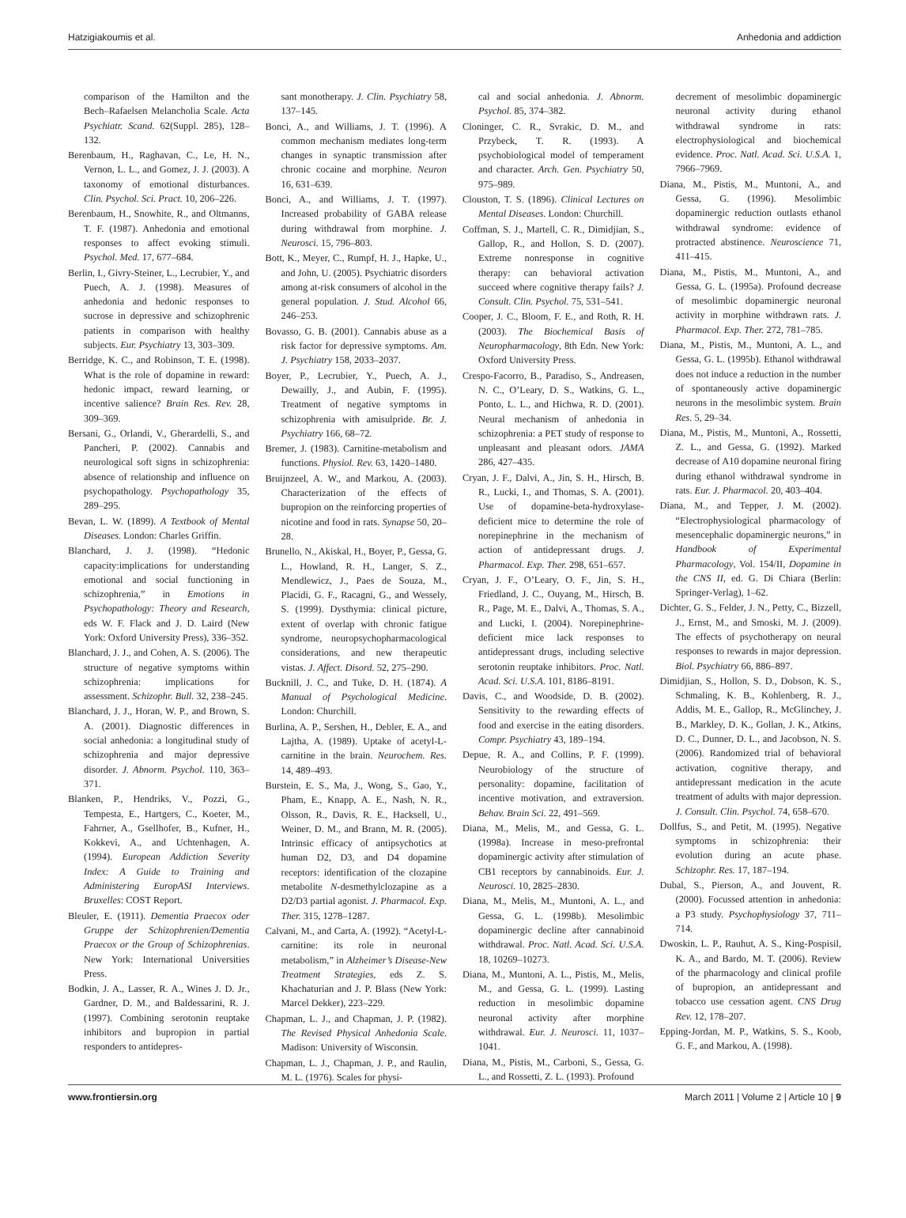Hatzigiakoumis et al. Anhedonia and addiction
comparison of the Hamilton and the Bech–Rafaelsen Melancholia Scale. Acta Psychiatr. Scand. 62(Suppl. 285), 128–132.
Berenbaum, H., Raghavan, C., Le, H. N., Vernon, L. L., and Gomez, J. J. (2003). A taxonomy of emotional disturbances. Clin. Psychol. Sci. Pract. 10, 206–226.
Berenbaum, H., Snowhite, R., and Oltmanns, T. F. (1987). Anhedonia and emotional responses to affect evoking stimuli. Psychol. Med. 17, 677–684.
Berlin, I., Givry-Steiner, L., Lecrubier, Y., and Puech, A. J. (1998). Measures of anhedonia and hedonic responses to sucrose in depressive and schizophrenic patients in comparison with healthy subjects. Eur. Psychiatry 13, 303–309.
Berridge, K. C., and Robinson, T. E. (1998). What is the role of dopamine in reward: hedonic impact, reward learning, or incentive salience? Brain Res. Rev. 28, 309–369.
Bersani, G., Orlandi, V., Gherardelli, S., and Pancheri, P. (2002). Cannabis and neurological soft signs in schizophrenia: absence of relationship and influence on psychopathology. Psychopathology 35, 289–295.
Bevan, L. W. (1899). A Textbook of Mental Diseases. London: Charles Griffin.
Blanchard, J. J. (1998). “Hedonic capacity:implications for understanding emotional and social functioning in schizophrenia,” in Emotions in Psychopathology: Theory and Research, eds W. F. Flack and J. D. Laird (New York: Oxford University Press), 336–352.
Blanchard, J. J., and Cohen, A. S. (2006). The structure of negative symptoms within schizophrenia: implications for assessment. Schizophr. Bull. 32, 238–245.
Blanchard, J. J., Horan, W. P., and Brown, S. A. (2001). Diagnostic differences in social anhedonia: a longitudinal study of schizophrenia and major depressive disorder. J. Abnorm. Psychol. 110, 363–371.
Blanken, P., Hendriks, V., Pozzi, G., Tempesta, E., Hartgers, C., Koeter, M., Fahrner, A., Gsellhofer, B., Kufner, H., Kokkevi, A., and Uchtenhagen, A. (1994). European Addiction Severity Index: A Guide to Training and Administering EuropASI Interviews. Bruxelles: COST Report.
Bleuler, E. (1911). Dementia Praecox oder Gruppe der Schizophrenien/Dementia Praecox or the Group of Schizophrenias. New York: International Universities Press.
Bodkin, J. A., Lasser, R. A., Wines J. D. Jr., Gardner, D. M., and Baldessarini, R. J. (1997). Combining serotonin reuptake inhibitors and bupropion in partial responders to antidepres-
sant monotherapy. J. Clin. Psychiatry 58, 137–145.
Bonci, A., and Williams, J. T. (1996). A common mechanism mediates long-term changes in synaptic transmission after chronic cocaine and morphine. Neuron 16, 631–639.
Bonci, A., and Williams, J. T. (1997). Increased probability of GABA release during withdrawal from morphine. J. Neurosci. 15, 796–803.
Bott, K., Meyer, C., Rumpf, H. J., Hapke, U., and John, U. (2005). Psychiatric disorders among at-risk consumers of alcohol in the general population. J. Stud. Alcohol 66, 246–253.
Bovasso, G. B. (2001). Cannabis abuse as a risk factor for depressive symptoms. Am. J. Psychiatry 158, 2033–2037.
Boyer, P., Lecrubier, Y., Puech, A. J., Dewailly, J., and Aubin, F. (1995). Treatment of negative symptoms in schizophrenia with amisulpride. Br. J. Psychiatry 166, 68–72.
Bremer, J. (1983). Carnitine-metabolism and functions. Physiol. Rev. 63, 1420–1480.
Bruijnzeel, A. W., and Markou, A. (2003). Characterization of the effects of bupropion on the reinforcing properties of nicotine and food in rats. Synapse 50, 20–28.
Brunello, N., Akiskal, H., Boyer, P., Gessa, G. L., Howland, R. H., Langer, S. Z., Mendlewicz, J., Paes de Souza, M., Placidi, G. F., Racagni, G., and Wessely, S. (1999). Dysthymia: clinical picture, extent of overlap with chronic fatigue syndrome, neuropsychopharmacological considerations, and new therapeutic vistas. J. Affect. Disord. 52, 275–290.
Bucknill, J. C., and Tuke, D. H. (1874). A Manual of Psychological Medicine. London: Churchill.
Burlina, A. P., Sershen, H., Debler, E. A., and Lajtha, A. (1989). Uptake of acetyl-L-carnitine in the brain. Neurochem. Res. 14, 489–493.
Burstein, E. S., Ma, J., Wong, S., Gao, Y., Pham, E., Knapp, A. E., Nash, N. R., Olsson, R., Davis, R. E., Hacksell, U., Weiner, D. M., and Brann, M. R. (2005). Intrinsic efficacy of antipsychotics at human D2, D3, and D4 dopamine receptors: identification of the clozapine metabolite N-desmethylclozapine as a D2/D3 partial agonist. J. Pharmacol. Exp. Ther. 315, 1278–1287.
Calvani, M., and Carta, A. (1992). “Acetyl-L-carnitine: its role in neuronal metabolism,” in Alzheimer’s Disease-New Treatment Strategies, eds Z. S. Khachaturian and J. P. Blass (New York: Marcel Dekker), 223–229.
Chapman, L. J., and Chapman, J. P. (1982). The Revised Physical Anhedonia Scale. Madison: University of Wisconsin.
Chapman, L. J., Chapman, J. P., and Raulin, M. L. (1976). Scales for physi-
cal and social anhedonia. J. Abnorm. Psychol. 85, 374–382.
Cloninger, C. R., Svrakic, D. M., and Przybeck, T. R. (1993). A psychobiological model of temperament and character. Arch. Gen. Psychiatry 50, 975–989.
Clouston, T. S. (1896). Clinical Lectures on Mental Diseases. London: Churchill.
Coffman, S. J., Martell, C. R., Dimidjian, S., Gallop, R., and Hollon, S. D. (2007). Extreme nonresponse in cognitive therapy: can behavioral activation succeed where cognitive therapy fails? J. Consult. Clin. Psychol. 75, 531–541.
Cooper, J. C., Bloom, F. E., and Roth, R. H. (2003). The Biochemical Basis of Neuropharmacology, 8th Edn. New York: Oxford University Press.
Crespo-Facorro, B., Paradiso, S., Andreasen, N. C., O’Leary, D. S., Watkins, G. L., Ponto, L. L., and Hichwa, R. D. (2001). Neural mechanism of anhedonia in schizophrenia: a PET study of response to unpleasant and pleasant odors. JAMA 286, 427–435.
Cryan, J. F., Dalvi, A., Jin, S. H., Hirsch, B. R., Lucki, I., and Thomas, S. A. (2001). Use of dopamine-beta-hydroxylase-deficient mice to determine the role of norepinephrine in the mechanism of action of antidepressant drugs. J. Pharmacol. Exp. Ther. 298, 651–657.
Cryan, J. F., O’Leary, O. F., Jin, S. H., Friedland, J. C., Ouyang, M., Hirsch, B. R., Page, M. E., Dalvi, A., Thomas, S. A., and Lucki, I. (2004). Norepinephrine-deficient mice lack responses to antidepressant drugs, including selective serotonin reuptake inhibitors. Proc. Natl. Acad. Sci. U.S.A. 101, 8186–8191.
Davis, C., and Woodside, D. B. (2002). Sensitivity to the rewarding effects of food and exercise in the eating disorders. Compr. Psychiatry 43, 189–194.
Depue, R. A., and Collins, P. F. (1999). Neurobiology of the structure of personality: dopamine, facilitation of incentive motivation, and extraversion. Behav. Brain Sci. 22, 491–569.
Diana, M., Melis, M., and Gessa, G. L. (1998a). Increase in meso-prefrontal dopaminergic activity after stimulation of CB1 receptors by cannabinoids. Eur. J. Neurosci. 10, 2825–2830.
Diana, M., Melis, M., Muntoni, A. L., and Gessa, G. L. (1998b). Mesolimbic dopaminergic decline after cannabinoid withdrawal. Proc. Natl. Acad. Sci. U.S.A. 18, 10269–10273.
Diana, M., Muntoni, A. L., Pistis, M., Melis, M., and Gessa, G. L. (1999). Lasting reduction in mesolimbic dopamine neuronal activity after morphine withdrawal. Eur. J. Neurosci. 11, 1037–1041.
Diana, M., Pistis, M., Carboni, S., Gessa, G. L., and Rossetti, Z. L. (1993). Profound
decrement of mesolimbic dopaminergic neuronal activity during ethanol withdrawal syndrome in rats: electrophysiological and biochemical evidence. Proc. Natl. Acad. Sci. U.S.A. 1, 7966–7969.
Diana, M., Pistis, M., Muntoni, A., and Gessa, G. (1996). Mesolimbic dopaminergic reduction outlasts ethanol withdrawal syndrome: evidence of protracted abstinence. Neuroscience 71, 411–415.
Diana, M., Pistis, M., Muntoni, A., and Gessa, G. L. (1995a). Profound decrease of mesolimbic dopaminergic neuronal activity in morphine withdrawn rats. J. Pharmacol. Exp. Ther. 272, 781–785.
Diana, M., Pistis, M., Muntoni, A. L., and Gessa, G. L. (1995b). Ethanol withdrawal does not induce a reduction in the number of spontaneously active dopaminergic neurons in the mesolimbic system. Brain Res. 5, 29–34.
Diana, M., Pistis, M., Muntoni, A., Rossetti, Z. L., and Gessa, G. (1992). Marked decrease of A10 dopamine neuronal firing during ethanol withdrawal syndrome in rats. Eur. J. Pharmacol. 20, 403–404.
Diana, M., and Tepper, J. M. (2002). “Electrophysiological pharmacology of mesencephalic dopaminergic neurons,” in Handbook of Experimental Pharmacology, Vol. 154/II, Dopamine in the CNS II, ed. G. Di Chiara (Berlin: Springer-Verlag), 1–62.
Dichter, G. S., Felder, J. N., Petty, C., Bizzell, J., Ernst, M., and Smoski, M. J. (2009). The effects of psychotherapy on neural responses to rewards in major depression. Biol. Psychiatry 66, 886–897.
Dimidjian, S., Hollon, S. D., Dobson, K. S., Schmaling, K. B., Kohlenberg, R. J., Addis, M. E., Gallop, R., McGlinchey, J. B., Markley, D. K., Gollan, J. K., Atkins, D. C., Dunner, D. L., and Jacobson, N. S. (2006). Randomized trial of behavioral activation, cognitive therapy, and antidepressant medication in the acute treatment of adults with major depression. J. Consult. Clin. Psychol. 74, 658–670.
Dollfus, S., and Petit, M. (1995). Negative symptoms in schizophrenia: their evolution during an acute phase. Schizophr. Res. 17, 187–194.
Dubal, S., Pierson, A., and Jouvent, R. (2000). Focussed attention in anhedonia: a P3 study. Psychophysiology 37, 711–714.
Dwoskin, L. P., Rauhut, A. S., King-Pospisil, K. A., and Bardo, M. T. (2006). Review of the pharmacology and clinical profile of bupropion, an antidepressant and tobacco use cessation agent. CNS Drug Rev. 12, 178–207.
Epping-Jordan, M. P., Watkins, S. S., Koob, G. F., and Markou, A. (1998).
www.frontiersin.org March 2011 | Volume 2 | Article 10 | 9